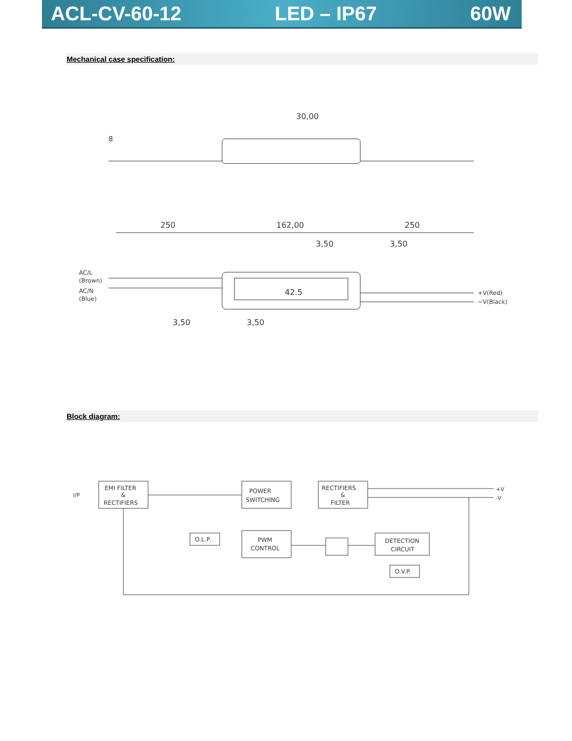ACL-CV-60-12 LED – IP67 60W
Mechanical case specification:
30,00
8
250
162,00
250
3,50
3,50
42.5
AC/L
(Brown)
AC/N
(Blue)
+V(Red)
−V(Black)
3,50
3,50
Block diagram:
I/P
EMI FILTER
&
RECTIFIERS
POWER
SWITCHING
RECTIFIERS
&
FILTER
O.L.P.
PWM
CONTROL
DETECTION
CIRCUIT
O.V.P.
+V
-V